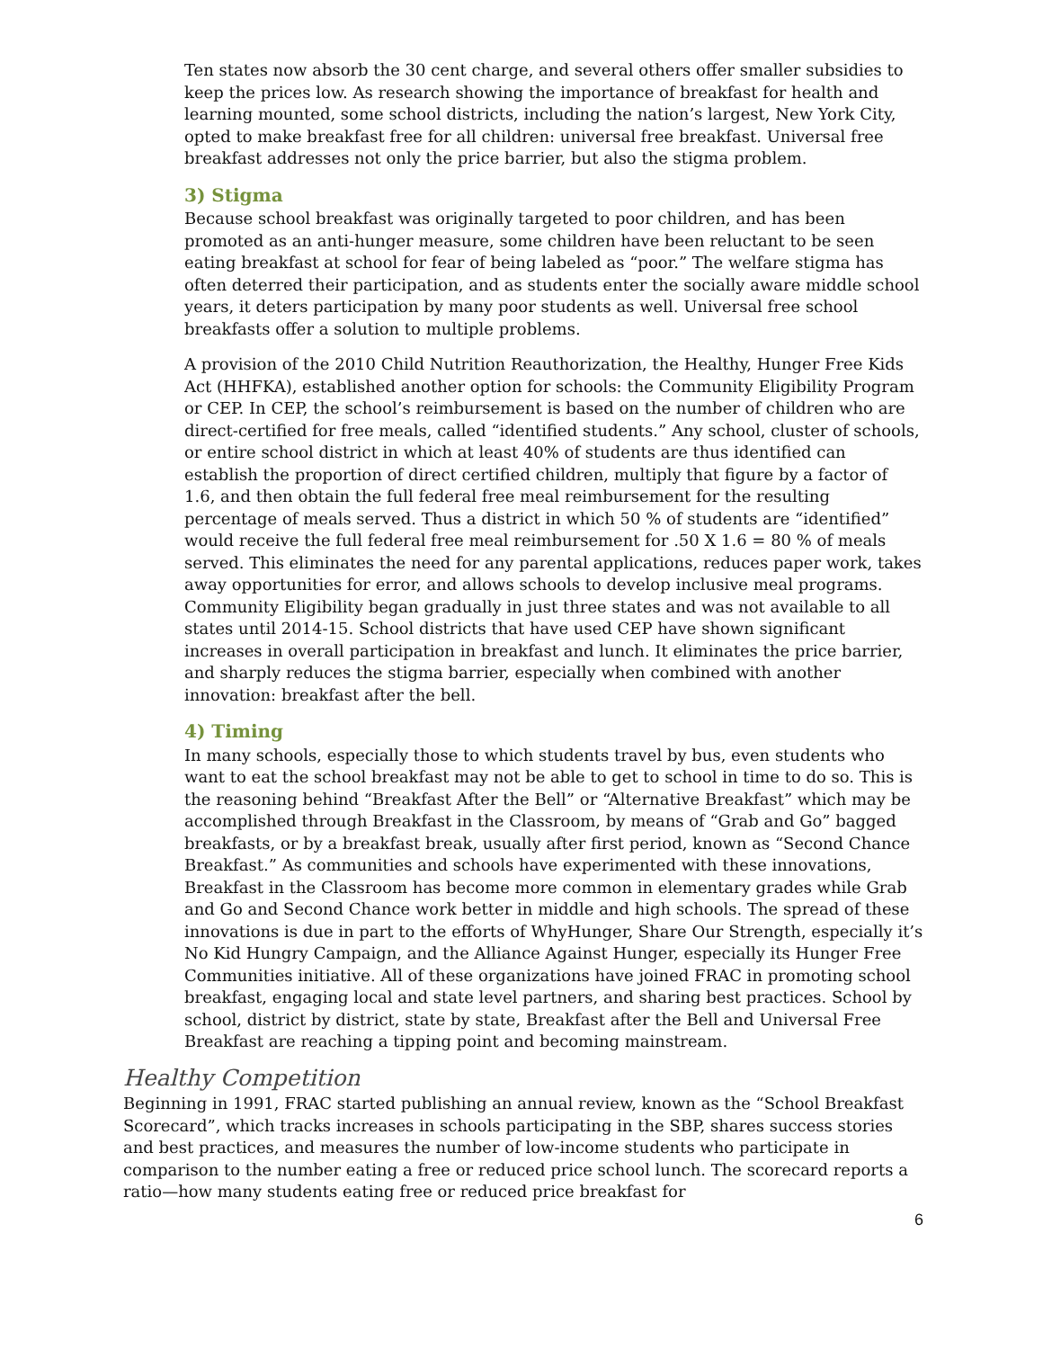Ten states now absorb the 30 cent charge, and several others offer smaller subsidies to keep the prices low. As research showing the importance of breakfast for health and learning mounted, some school districts, including the nation’s largest, New York City, opted to make breakfast free for all children: universal free breakfast. Universal free breakfast addresses not only the price barrier, but also the stigma problem.
3) Stigma
Because school breakfast was originally targeted to poor children, and has been promoted as an anti-hunger measure, some children have been reluctant to be seen eating breakfast at school for fear of being labeled as “poor.” The welfare stigma has often deterred their participation, and as students enter the socially aware middle school years, it deters participation by many poor students as well. Universal free school breakfasts offer a solution to multiple problems.
A provision of the 2010 Child Nutrition Reauthorization, the Healthy, Hunger Free Kids Act (HHFKA), established another option for schools: the Community Eligibility Program or CEP. In CEP, the school’s reimbursement is based on the number of children who are direct-certified for free meals, called “identified students.” Any school, cluster of schools, or entire school district in which at least 40% of students are thus identified can establish the proportion of direct certified children, multiply that figure by a factor of 1.6, and then obtain the full federal free meal reimbursement for the resulting percentage of meals served. Thus a district in which 50 % of students are “identified” would receive the full federal free meal reimbursement for .50 X 1.6 = 80 % of meals served. This eliminates the need for any parental applications, reduces paper work, takes away opportunities for error, and allows schools to develop inclusive meal programs. Community Eligibility began gradually in just three states and was not available to all states until 2014-15. School districts that have used CEP have shown significant increases in overall participation in breakfast and lunch. It eliminates the price barrier, and sharply reduces the stigma barrier, especially when combined with another innovation: breakfast after the bell.
4) Timing
In many schools, especially those to which students travel by bus, even students who want to eat the school breakfast may not be able to get to school in time to do so. This is the reasoning behind “Breakfast After the Bell” or “Alternative Breakfast” which may be accomplished through Breakfast in the Classroom, by means of “Grab and Go” bagged breakfasts, or by a breakfast break, usually after first period, known as “Second Chance Breakfast.” As communities and schools have experimented with these innovations, Breakfast in the Classroom has become more common in elementary grades while Grab and Go and Second Chance work better in middle and high schools. The spread of these innovations is due in part to the efforts of WhyHunger, Share Our Strength, especially it’s No Kid Hungry Campaign, and the Alliance Against Hunger, especially its Hunger Free Communities initiative. All of these organizations have joined FRAC in promoting school breakfast, engaging local and state level partners, and sharing best practices. School by school, district by district, state by state, Breakfast after the Bell and Universal Free Breakfast are reaching a tipping point and becoming mainstream.
Healthy Competition
Beginning in 1991, FRAC started publishing an annual review, known as the “School Breakfast Scorecard”, which tracks increases in schools participating in the SBP, shares success stories and best practices, and measures the number of low-income students who participate in comparison to the number eating a free or reduced price school lunch. The scorecard reports a ratio—how many students eating free or reduced price breakfast for
6